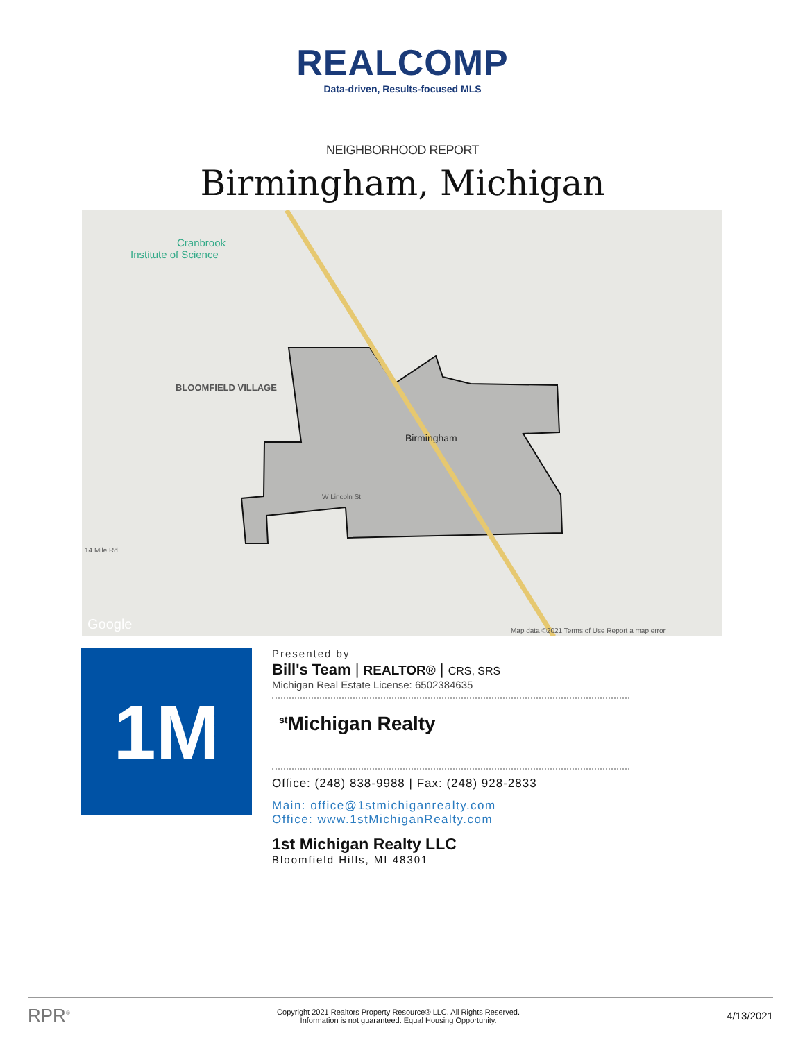REALCOMP
Data-driven, Results-focused MLS
NEIGHBORHOOD REPORT
Birmingham, Michigan
Cranbrook
Institute of Science
BLOOMFIELD VILLAGE
Birmingham
W Lincoln St
14 Mile Rd
Google Map data ©2021 Terms of Use Report a map error
1M
Presented by
Bill's Team | REALTOR® | CRS, SRS
Michigan Real Estate License: 6502384635
<sup>st</sup>Michigan Realty
Office: (248) 838-9988 | Fax: (248) 928-2833
Main: office@1stmichiganrealty.com
Office: www.1stMichiganRealty.com
1st Michigan Realty LLC
Bloomfield Hills, MI 48301
RPR<sup>®</sup> Copyright 2021 Realtors Property Resource® LLC. All Rights Reserved.
Information is not guaranteed. Equal Housing Opportunity. 4/13/2021